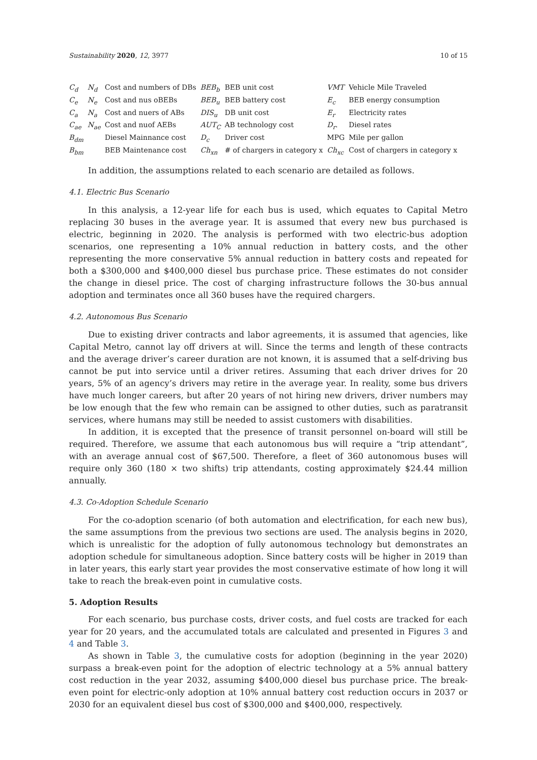Sustainability 2020, 12, 3977 10 of 15
| C<sub>d</sub> | N<sub>d</sub> | Cost and numbers of DBs | BEB<sub>b</sub> | BEB unit cost | VMT | Vehicle Mile Traveled |
| C<sub>e</sub> | N<sub>e</sub> | Cost and nus oBEBs | BEB<sub>u</sub> | BEB battery cost | E<sub>c</sub> | BEB energy consumption |
| C<sub>a</sub> | N<sub>a</sub> | Cost and nuers of ABs | DIS<sub>u</sub> | DB unit cost | E<sub>r</sub> | Electricity rates |
| C<sub>ae</sub> | N<sub>ae</sub> | Cost and nuof AEBs | AUT<sub>C</sub> | AB technology cost | D<sub>r</sub>. | Diesel rates |
| B<sub>dm</sub> | | Diesel Mainnance cost | D<sub>c</sub> | Driver cost | MPG | Mile per gallon |
| B<sub>bm</sub> | | BEB Maintenance cost | Ch<sub>xn</sub> | # of chargers in category x | Ch<sub>xc</sub> | Cost of chargers in category x |
In addition, the assumptions related to each scenario are detailed as follows.
4.1. Electric Bus Scenario
In this analysis, a 12-year life for each bus is used, which equates to Capital Metro replacing 30 buses in the average year. It is assumed that every new bus purchased is electric, beginning in 2020. The analysis is performed with two electric-bus adoption scenarios, one representing a 10% annual reduction in battery costs, and the other representing the more conservative 5% annual reduction in battery costs and repeated for both a $300,000 and $400,000 diesel bus purchase price. These estimates do not consider the change in diesel price. The cost of charging infrastructure follows the 30-bus annual adoption and terminates once all 360 buses have the required chargers.
4.2. Autonomous Bus Scenario
Due to existing driver contracts and labor agreements, it is assumed that agencies, like Capital Metro, cannot lay off drivers at will. Since the terms and length of these contracts and the average driver’s career duration are not known, it is assumed that a self-driving bus cannot be put into service until a driver retires. Assuming that each driver drives for 20 years, 5% of an agency’s drivers may retire in the average year. In reality, some bus drivers have much longer careers, but after 20 years of not hiring new drivers, driver numbers may be low enough that the few who remain can be assigned to other duties, such as paratransit services, where humans may still be needed to assist customers with disabilities.
In addition, it is excepted that the presence of transit personnel on-board will still be required. Therefore, we assume that each autonomous bus will require a “trip attendant”, with an average annual cost of $67,500. Therefore, a fleet of 360 autonomous buses will require only 360 (180 × two shifts) trip attendants, costing approximately $24.44 million annually.
4.3. Co-Adoption Schedule Scenario
For the co-adoption scenario (of both automation and electrification, for each new bus), the same assumptions from the previous two sections are used. The analysis begins in 2020, which is unrealistic for the adoption of fully autonomous technology but demonstrates an adoption schedule for simultaneous adoption. Since battery costs will be higher in 2019 than in later years, this early start year provides the most conservative estimate of how long it will take to reach the break-even point in cumulative costs.
5. Adoption Results
For each scenario, bus purchase costs, driver costs, and fuel costs are tracked for each year for 20 years, and the accumulated totals are calculated and presented in Figures 3 and 4 and Table 3.
As shown in Table 3, the cumulative costs for adoption (beginning in the year 2020) surpass a break-even point for the adoption of electric technology at a 5% annual battery cost reduction in the year 2032, assuming $400,000 diesel bus purchase price. The break-even point for electric-only adoption at 10% annual battery cost reduction occurs in 2037 or 2030 for an equivalent diesel bus cost of $300,000 and $400,000, respectively.